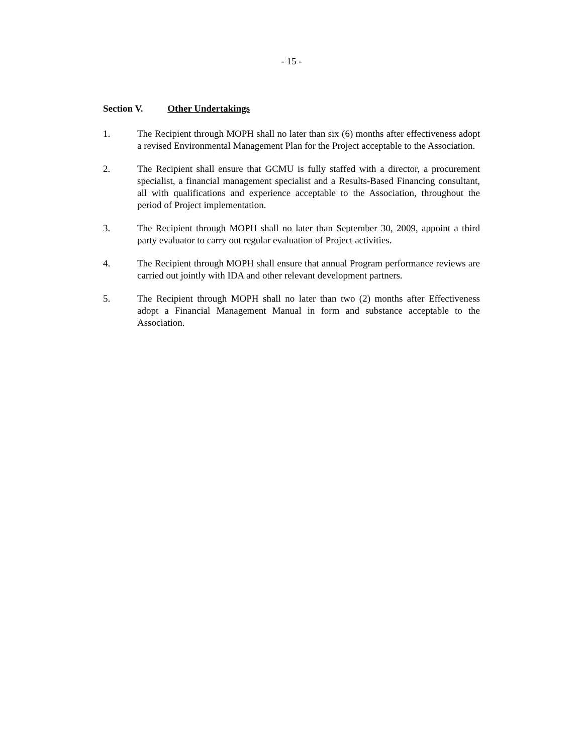- 15 -
Section V. Other Undertakings
1. The Recipient through MOPH shall no later than six (6) months after effectiveness adopt a revised Environmental Management Plan for the Project acceptable to the Association.
2. The Recipient shall ensure that GCMU is fully staffed with a director, a procurement specialist, a financial management specialist and a Results-Based Financing consultant, all with qualifications and experience acceptable to the Association, throughout the period of Project implementation.
3. The Recipient through MOPH shall no later than September 30, 2009, appoint a third party evaluator to carry out regular evaluation of Project activities.
4. The Recipient through MOPH shall ensure that annual Program performance reviews are carried out jointly with IDA and other relevant development partners.
5. The Recipient through MOPH shall no later than two (2) months after Effectiveness adopt a Financial Management Manual in form and substance acceptable to the Association.